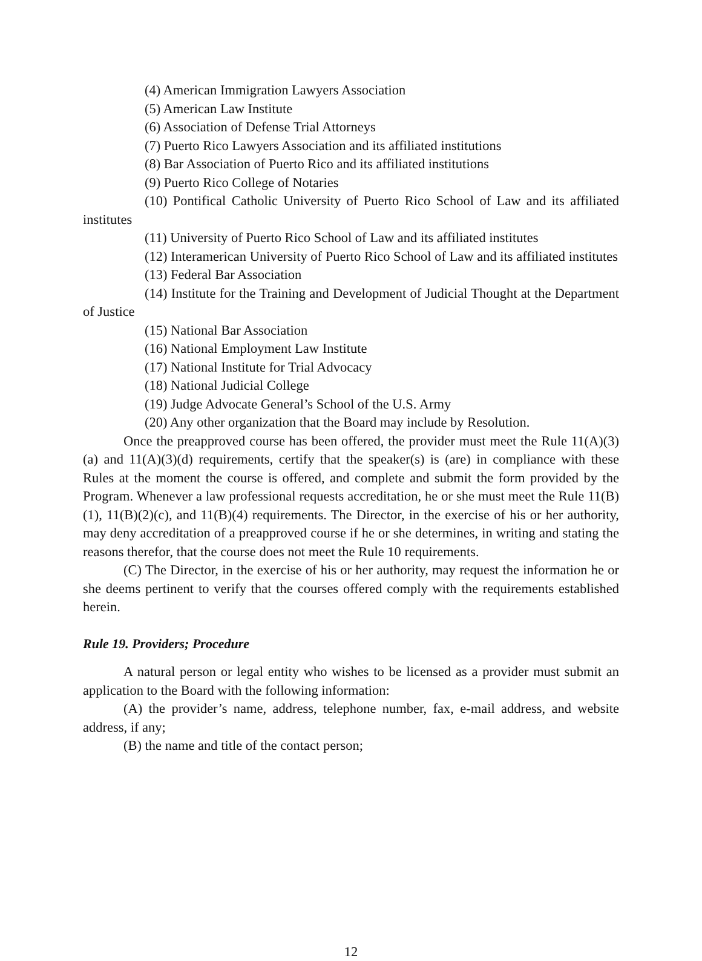(4) American Immigration Lawyers Association
(5) American Law Institute
(6) Association of Defense Trial Attorneys
(7) Puerto Rico Lawyers Association and its affiliated institutions
(8) Bar Association of Puerto Rico and its affiliated institutions
(9) Puerto Rico College of Notaries
(10) Pontifical Catholic University of Puerto Rico School of Law and its affiliated institutes
(11) University of Puerto Rico School of Law and its affiliated institutes
(12) Interamerican University of Puerto Rico School of Law and its affiliated institutes
(13) Federal Bar Association
(14) Institute for the Training and Development of Judicial Thought at the Department of Justice
(15) National Bar Association
(16) National Employment Law Institute
(17) National Institute for Trial Advocacy
(18) National Judicial College
(19) Judge Advocate General’s School of the U.S. Army
(20) Any other organization that the Board may include by Resolution.
Once the preapproved course has been offered, the provider must meet the Rule 11(A)(3)(a) and 11(A)(3)(d) requirements, certify that the speaker(s) is (are) in compliance with these Rules at the moment the course is offered, and complete and submit the form provided by the Program. Whenever a law professional requests accreditation, he or she must meet the Rule 11(B)(1), 11(B)(2)(c), and 11(B)(4) requirements. The Director, in the exercise of his or her authority, may deny accreditation of a preapproved course if he or she determines, in writing and stating the reasons therefor, that the course does not meet the Rule 10 requirements.
(C) The Director, in the exercise of his or her authority, may request the information he or she deems pertinent to verify that the courses offered comply with the requirements established herein.
Rule 19. Providers; Procedure
A natural person or legal entity who wishes to be licensed as a provider must submit an application to the Board with the following information:
(A) the provider’s name, address, telephone number, fax, e-mail address, and website address, if any;
(B) the name and title of the contact person;
12